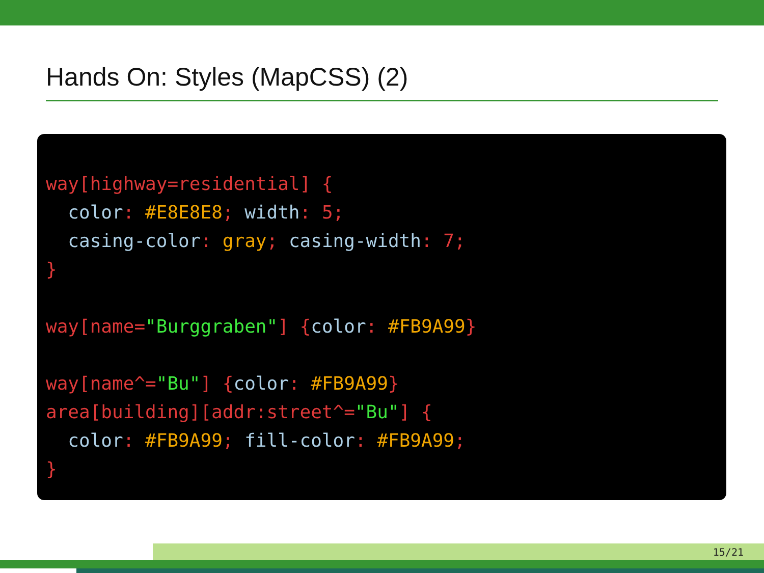Hands On: Styles (MapCSS) (2)
way[highway=residential] {
  color: #E8E8E8; width: 5;
  casing-color: gray; casing-width: 7;
}

way[name="Burggraben"] {color: #FB9A99}

way[name^="Bu"] {color: #FB9A99}
area[building][addr:street^="Bu"] {
  color: #FB9A99; fill-color: #FB9A99;
}
15/21